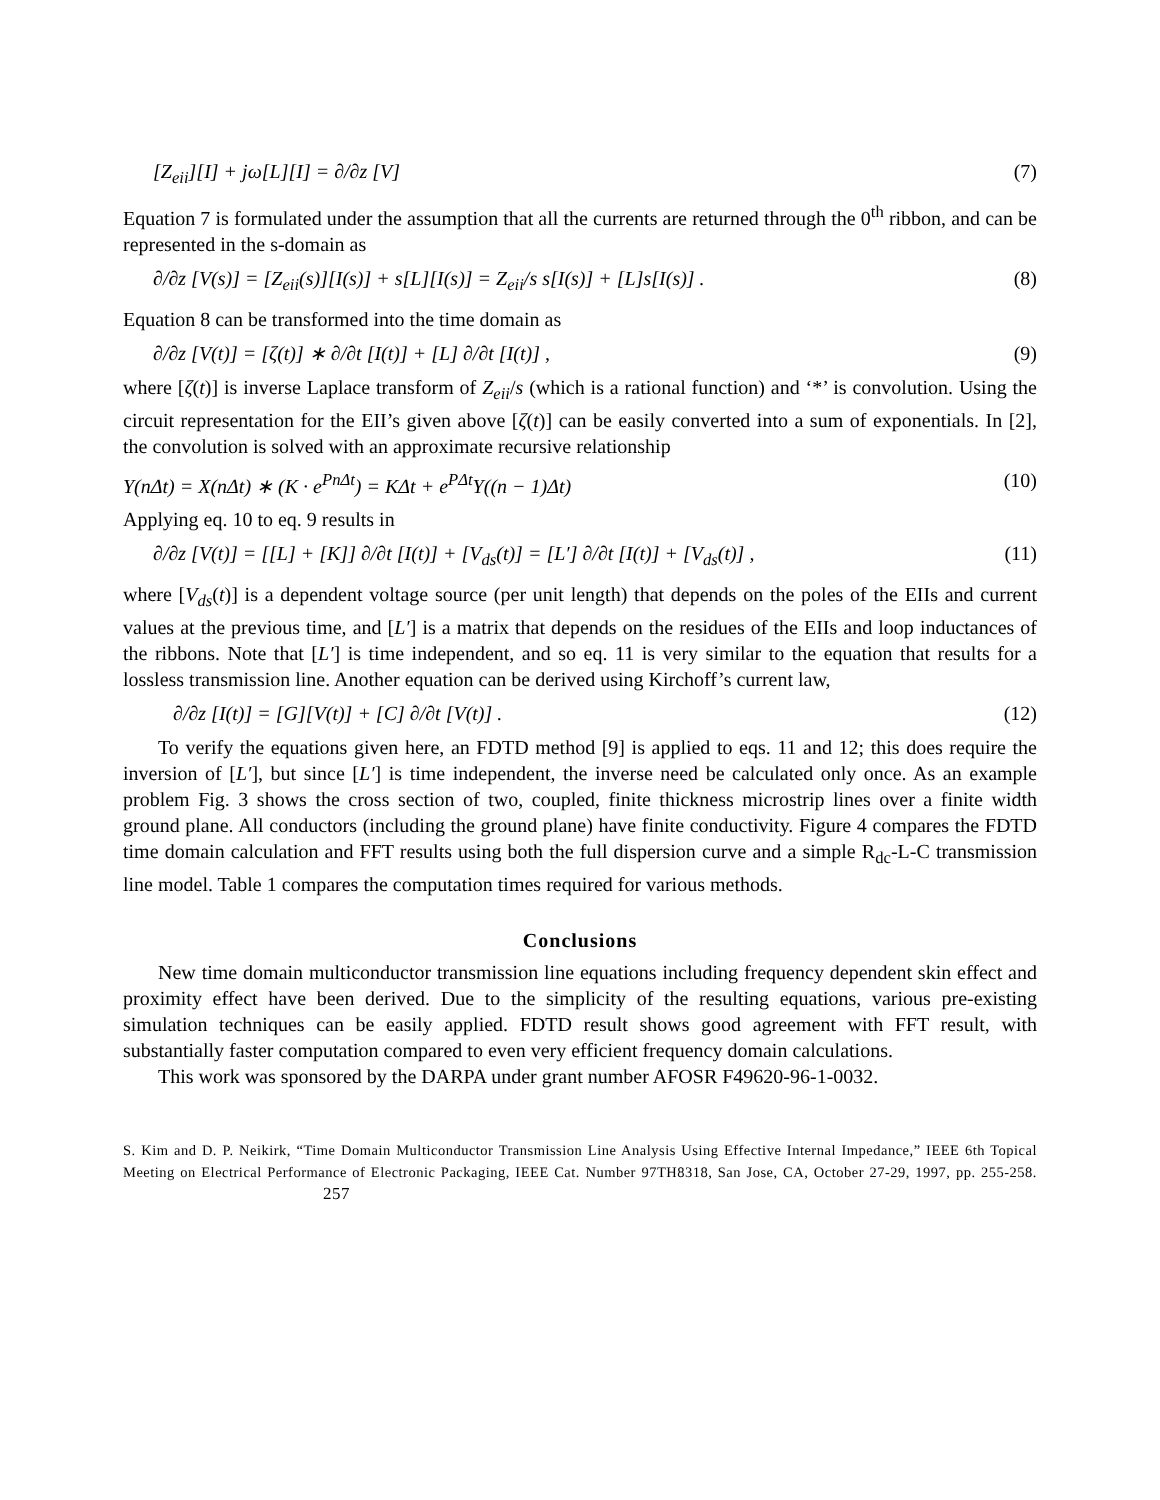[Z<sub>eii</sub>][I] + jω[L][I] = ∂/∂z [V] (7)
Equation 7 is formulated under the assumption that all the currents are returned through the 0<sup>th</sup> ribbon, and can be represented in the s-domain as
∂/∂z [V(s)] = [Z<sub>eii</sub>(s)][I(s)] + s[L][I(s)] = Z<sub>eii</sub>/s s[I(s)] + [L]s[I(s)] . (8)
Equation 8 can be transformed into the time domain as
∂/∂z [V(t)] = [ζ(t)] ∗ ∂/∂t [I(t)] + [L] ∂/∂t [I(t)] , (9)
where [ζ(t)] is inverse Laplace transform of Z<sub>eii</sub>/s (which is a rational function) and ‘*’ is convolution. Using the circuit representation for the EII’s given above [ζ(t)] can be easily converted into a sum of exponentials. In [2], the convolution is solved with an approximate recursive relationship
Y(nΔt) = X(nΔt) ∗ (K · e<sup>PnΔt</sup>) = KΔt + e<sup>PΔt</sup>Y((n − 1)Δt) (10)
Applying eq. 10 to eq. 9 results in
∂/∂z [V(t)] = [[L] + [K]] ∂/∂t [I(t)] + [V<sub>ds</sub>(t)] = [L′] ∂/∂t [I(t)] + [V<sub>ds</sub>(t)] , (11)
where [V<sub>ds</sub>(t)] is a dependent voltage source (per unit length) that depends on the poles of the EIIs and current values at the previous time, and [L′] is a matrix that depends on the residues of the EIIs and loop inductances of the ribbons. Note that [L′] is time independent, and so eq. 11 is very similar to the equation that results for a lossless transmission line. Another equation can be derived using Kirchoff’s current law,
∂/∂z [I(t)] = [G][V(t)] + [C] ∂/∂t [V(t)] . (12)
To verify the equations given here, an FDTD method [9] is applied to eqs. 11 and 12; this does require the inversion of [L′], but since [L′] is time independent, the inverse need be calculated only once. As an example problem Fig. 3 shows the cross section of two, coupled, finite thickness microstrip lines over a finite width ground plane. All conductors (including the ground plane) have finite conductivity. Figure 4 compares the FDTD time domain calculation and FFT results using both the full dispersion curve and a simple R<sub>dc</sub>-L-C transmission line model. Table 1 compares the computation times required for various methods.
Conclusions
New time domain multiconductor transmission line equations including frequency dependent skin effect and proximity effect have been derived. Due to the simplicity of the resulting equations, various pre-existing simulation techniques can be easily applied. FDTD result shows good agreement with FFT result, with substantially faster computation compared to even very efficient frequency domain calculations.
This work was sponsored by the DARPA under grant number AFOSR F49620-96-1-0032.
S. Kim and D. P. Neikirk, “Time Domain Multiconductor Transmission Line Analysis Using Effective Internal Impedance,” IEEE 6th Topical Meeting on Electrical Performance of Electronic Packaging, IEEE Cat. Number 97TH8318, San Jose, CA, October 27-29, 1997, pp. 255-258. 257